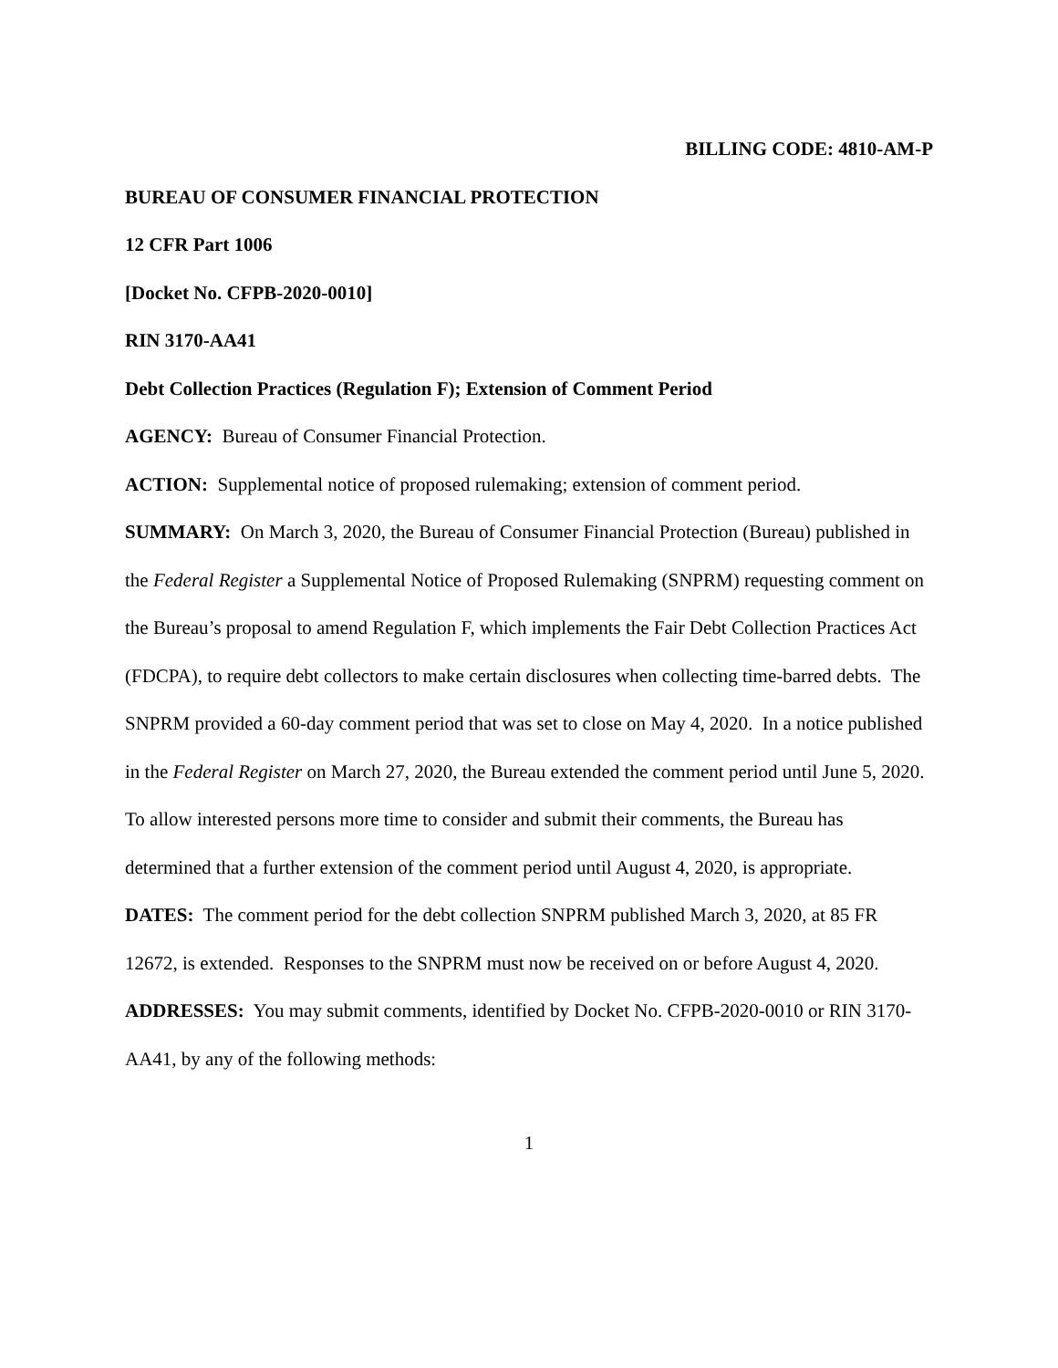BILLING CODE: 4810-AM-P
BUREAU OF CONSUMER FINANCIAL PROTECTION
12 CFR Part 1006
[Docket No. CFPB-2020-0010]
RIN 3170-AA41
Debt Collection Practices (Regulation F); Extension of Comment Period
AGENCY: Bureau of Consumer Financial Protection.
ACTION: Supplemental notice of proposed rulemaking; extension of comment period.
SUMMARY: On March 3, 2020, the Bureau of Consumer Financial Protection (Bureau) published in the Federal Register a Supplemental Notice of Proposed Rulemaking (SNPRM) requesting comment on the Bureau’s proposal to amend Regulation F, which implements the Fair Debt Collection Practices Act (FDCPA), to require debt collectors to make certain disclosures when collecting time-barred debts. The SNPRM provided a 60-day comment period that was set to close on May 4, 2020. In a notice published in the Federal Register on March 27, 2020, the Bureau extended the comment period until June 5, 2020. To allow interested persons more time to consider and submit their comments, the Bureau has determined that a further extension of the comment period until August 4, 2020, is appropriate.
DATES: The comment period for the debt collection SNPRM published March 3, 2020, at 85 FR 12672, is extended. Responses to the SNPRM must now be received on or before August 4, 2020.
ADDRESSES: You may submit comments, identified by Docket No. CFPB-2020-0010 or RIN 3170-AA41, by any of the following methods:
1